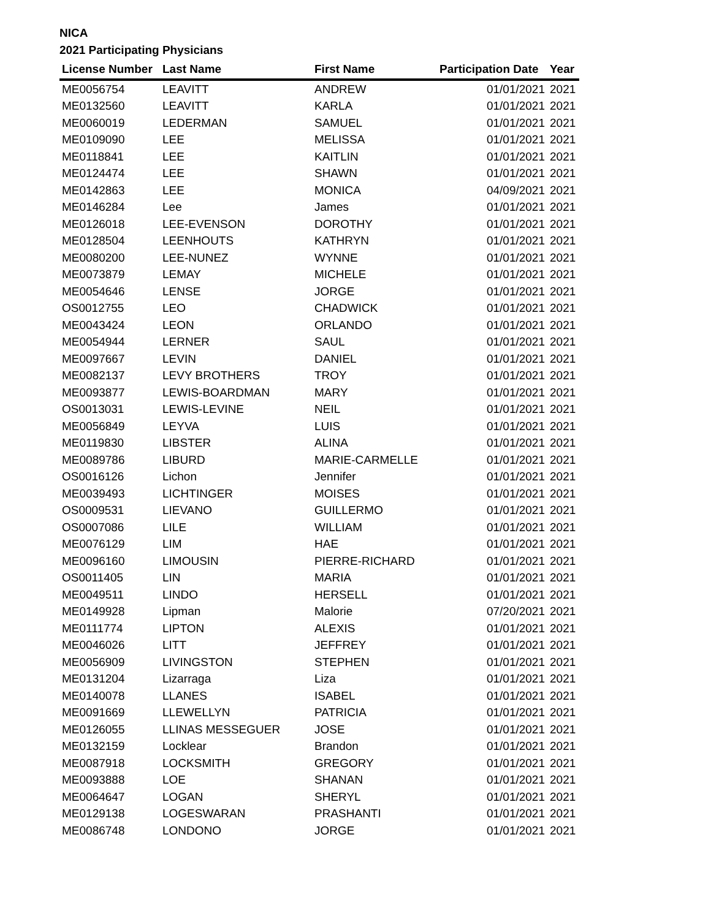NICA
2021 Participating Physicians
| License Number | Last Name | First Name | Participation Date | Year |
| --- | --- | --- | --- | --- |
| ME0056754 | LEAVITT | ANDREW | 01/01/2021 | 2021 |
| ME0132560 | LEAVITT | KARLA | 01/01/2021 | 2021 |
| ME0060019 | LEDERMAN | SAMUEL | 01/01/2021 | 2021 |
| ME0109090 | LEE | MELISSA | 01/01/2021 | 2021 |
| ME0118841 | LEE | KAITLIN | 01/01/2021 | 2021 |
| ME0124474 | LEE | SHAWN | 01/01/2021 | 2021 |
| ME0142863 | LEE | MONICA | 04/09/2021 | 2021 |
| ME0146284 | Lee | James | 01/01/2021 | 2021 |
| ME0126018 | LEE-EVENSON | DOROTHY | 01/01/2021 | 2021 |
| ME0128504 | LEENHOUTS | KATHRYN | 01/01/2021 | 2021 |
| ME0080200 | LEE-NUNEZ | WYNNE | 01/01/2021 | 2021 |
| ME0073879 | LEMAY | MICHELE | 01/01/2021 | 2021 |
| ME0054646 | LENSE | JORGE | 01/01/2021 | 2021 |
| OS0012755 | LEO | CHADWICK | 01/01/2021 | 2021 |
| ME0043424 | LEON | ORLANDO | 01/01/2021 | 2021 |
| ME0054944 | LERNER | SAUL | 01/01/2021 | 2021 |
| ME0097667 | LEVIN | DANIEL | 01/01/2021 | 2021 |
| ME0082137 | LEVY BROTHERS | TROY | 01/01/2021 | 2021 |
| ME0093877 | LEWIS-BOARDMAN | MARY | 01/01/2021 | 2021 |
| OS0013031 | LEWIS-LEVINE | NEIL | 01/01/2021 | 2021 |
| ME0056849 | LEYVA | LUIS | 01/01/2021 | 2021 |
| ME0119830 | LIBSTER | ALINA | 01/01/2021 | 2021 |
| ME0089786 | LIBURD | MARIE-CARMELLE | 01/01/2021 | 2021 |
| OS0016126 | Lichon | Jennifer | 01/01/2021 | 2021 |
| ME0039493 | LICHTINGER | MOISES | 01/01/2021 | 2021 |
| OS0009531 | LIEVANO | GUILLERMO | 01/01/2021 | 2021 |
| OS0007086 | LILE | WILLIAM | 01/01/2021 | 2021 |
| ME0076129 | LIM | HAE | 01/01/2021 | 2021 |
| ME0096160 | LIMOUSIN | PIERRE-RICHARD | 01/01/2021 | 2021 |
| OS0011405 | LIN | MARIA | 01/01/2021 | 2021 |
| ME0049511 | LINDO | HERSELL | 01/01/2021 | 2021 |
| ME0149928 | Lipman | Malorie | 07/20/2021 | 2021 |
| ME0111774 | LIPTON | ALEXIS | 01/01/2021 | 2021 |
| ME0046026 | LITT | JEFFREY | 01/01/2021 | 2021 |
| ME0056909 | LIVINGSTON | STEPHEN | 01/01/2021 | 2021 |
| ME0131204 | Lizarraga | Liza | 01/01/2021 | 2021 |
| ME0140078 | LLANES | ISABEL | 01/01/2021 | 2021 |
| ME0091669 | LLEWELLYN | PATRICIA | 01/01/2021 | 2021 |
| ME0126055 | LLINAS MESSEGUER | JOSE | 01/01/2021 | 2021 |
| ME0132159 | Locklear | Brandon | 01/01/2021 | 2021 |
| ME0087918 | LOCKSMITH | GREGORY | 01/01/2021 | 2021 |
| ME0093888 | LOE | SHANAN | 01/01/2021 | 2021 |
| ME0064647 | LOGAN | SHERYL | 01/01/2021 | 2021 |
| ME0129138 | LOGESWARAN | PRASHANTI | 01/01/2021 | 2021 |
| ME0086748 | LONDONO | JORGE | 01/01/2021 | 2021 |